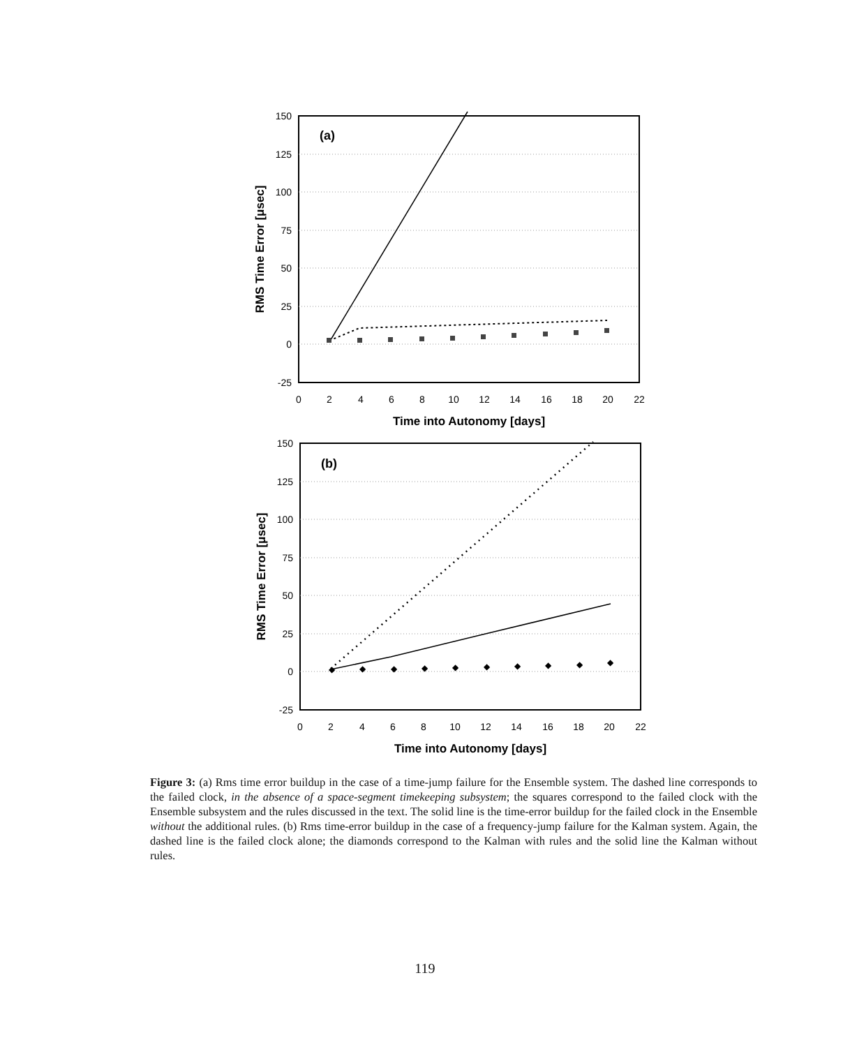(a)
150
125
100
75
50
25
0
-25
0
2
4
6
8
10
12
14
16
18
20
22
Time into Autonomy [days]
RMS Time Error [μsec]
◆
◆
◆
◆
◆
◆
◆
◆
◆
◆
(b)
150
125
100
75
50
25
0
-25
0
2
4
6
8
10
12
14
16
18
20
22
Time into Autonomy [days]
RMS Time Error [μsec]
Figure 3: (a) Rms time error buildup in the case of a time-jump failure for the Ensemble system. The dashed line corresponds to the failed clock, in the absence of a space-segment timekeeping subsystem; the squares correspond to the failed clock with the Ensemble subsystem and the rules discussed in the text. The solid line is the time-error buildup for the failed clock in the Ensemble without the additional rules. (b) Rms time-error buildup in the case of a frequency-jump failure for the Kalman system. Again, the dashed line is the failed clock alone; the diamonds correspond to the Kalman with rules and the solid line the Kalman without rules.
119